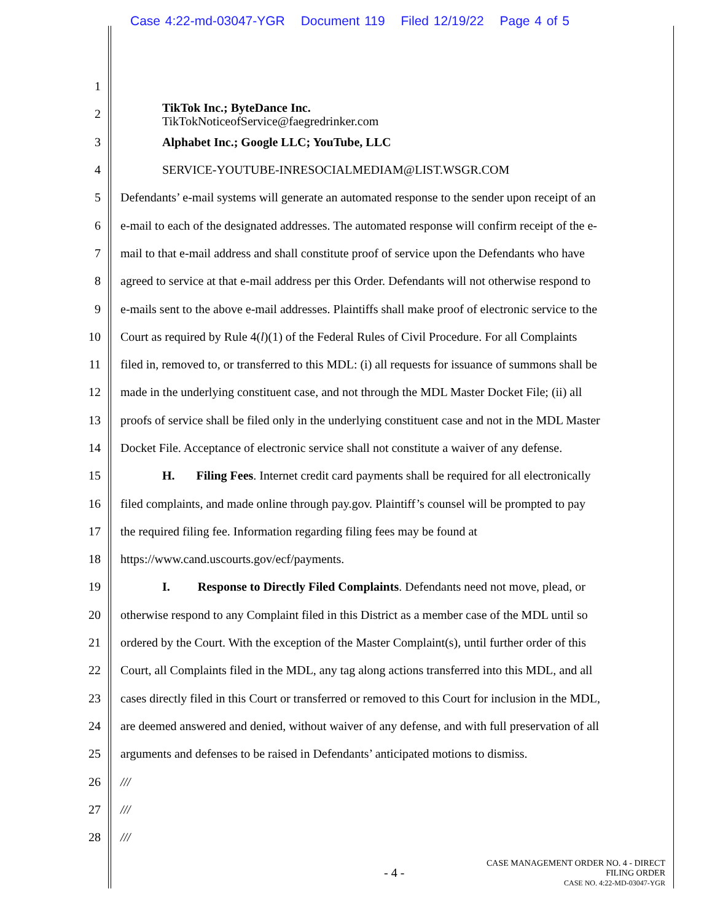Case 4:22-md-03047-YGR Document 119 Filed 12/19/22 Page 4 of 5
1
2 TikTok Inc.; ByteDance Inc.
TikTokNoticeofService@faegredrinker.com
3 Alphabet Inc.; Google LLC; YouTube, LLC
4 SERVICE-YOUTUBE-INRESOCIALMEDIAM@LIST.WSGR.COM
5 Defendants’ e-mail systems will generate an automated response to the sender upon receipt of an
6 e-mail to each of the designated addresses. The automated response will confirm receipt of the e-
7 mail to that e-mail address and shall constitute proof of service upon the Defendants who have
8 agreed to service at that e-mail address per this Order. Defendants will not otherwise respond to
9 e-mails sent to the above e-mail addresses. Plaintiffs shall make proof of electronic service to the
10 Court as required by Rule 4(l)(1) of the Federal Rules of Civil Procedure. For all Complaints
11 filed in, removed to, or transferred to this MDL: (i) all requests for issuance of summons shall be
12 made in the underlying constituent case, and not through the MDL Master Docket File; (ii) all
13 proofs of service shall be filed only in the underlying constituent case and not in the MDL Master
14 Docket File. Acceptance of electronic service shall not constitute a waiver of any defense.
15 H. Filing Fees. Internet credit card payments shall be required for all electronically
16 filed complaints, and made online through pay.gov. Plaintiff’s counsel will be prompted to pay
17 the required filing fee. Information regarding filing fees may be found at
18 https://www.cand.uscourts.gov/ecf/payments.
19 I. Response to Directly Filed Complaints. Defendants need not move, plead, or
20 otherwise respond to any Complaint filed in this District as a member case of the MDL until so
21 ordered by the Court. With the exception of the Master Complaint(s), until further order of this
22 Court, all Complaints filed in the MDL, any tag along actions transferred into this MDL, and all
23 cases directly filed in this Court or transferred or removed to this Court for inclusion in the MDL,
24 are deemed answered and denied, without waiver of any defense, and with full preservation of all
25 arguments and defenses to be raised in Defendants’ anticipated motions to dismiss.
26 ///
27 ///
28 ///
- 4 -
CASE MANAGEMENT ORDER NO. 4 - DIRECT
FILING ORDER
CASE NO. 4:22-MD-03047-YGR